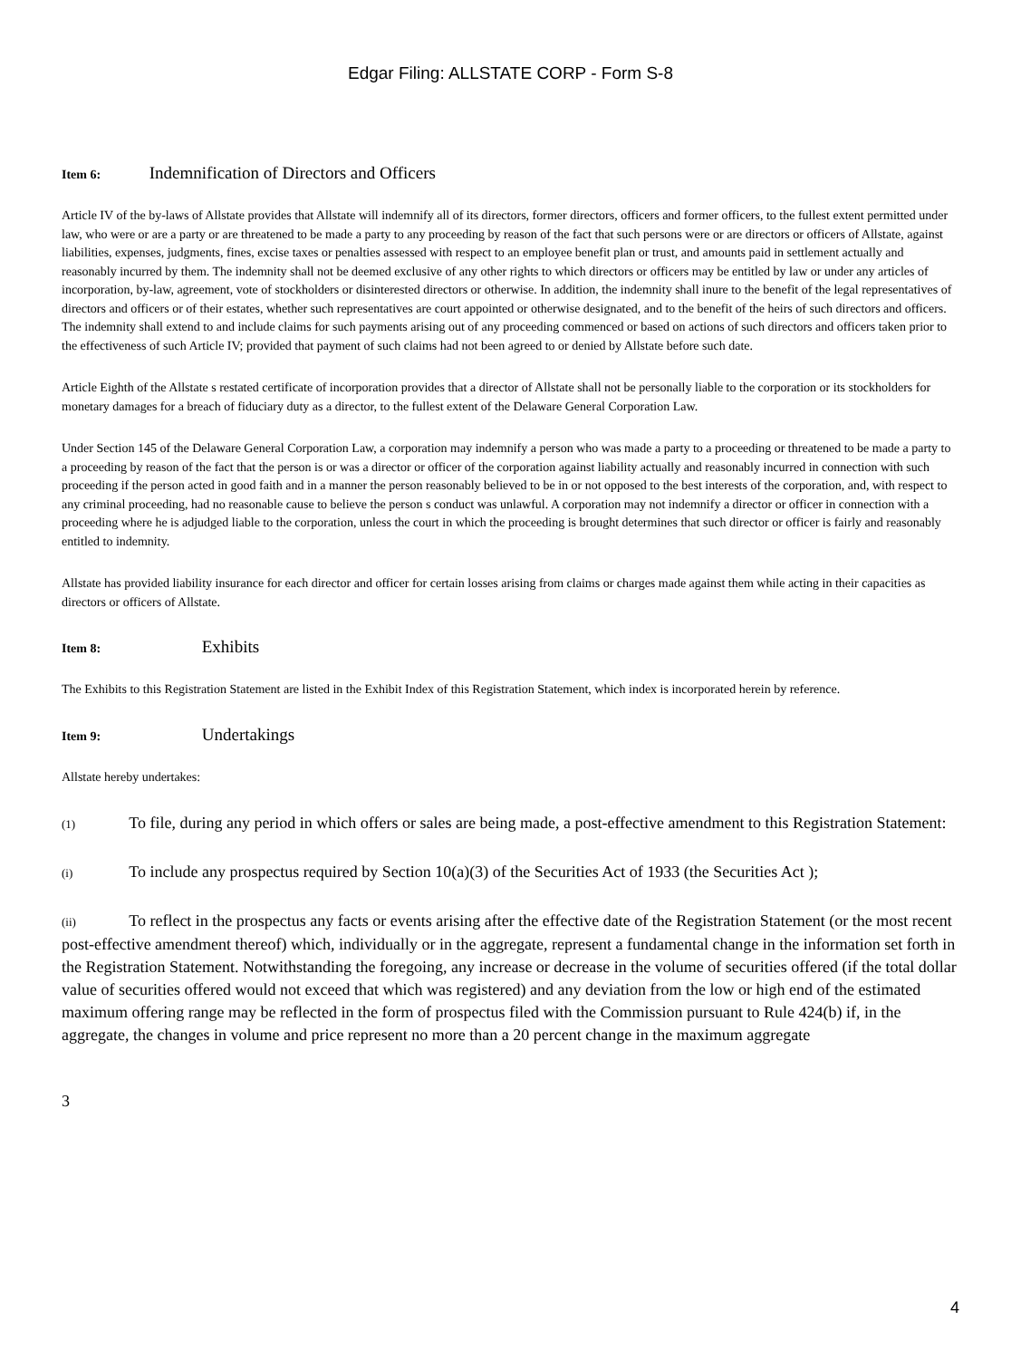Edgar Filing: ALLSTATE CORP - Form S-8
Item 6: Indemnification of Directors and Officers
Article IV of the by-laws of Allstate provides that Allstate will indemnify all of its directors, former directors, officers and former officers, to the fullest extent permitted under law, who were or are a party or are threatened to be made a party to any proceeding by reason of the fact that such persons were or are directors or officers of Allstate, against liabilities, expenses, judgments, fines, excise taxes or penalties assessed with respect to an employee benefit plan or trust, and amounts paid in settlement actually and reasonably incurred by them. The indemnity shall not be deemed exclusive of any other rights to which directors or officers may be entitled by law or under any articles of incorporation, by-law, agreement, vote of stockholders or disinterested directors or otherwise. In addition, the indemnity shall inure to the benefit of the legal representatives of directors and officers or of their estates, whether such representatives are court appointed or otherwise designated, and to the benefit of the heirs of such directors and officers. The indemnity shall extend to and include claims for such payments arising out of any proceeding commenced or based on actions of such directors and officers taken prior to the effectiveness of such Article IV; provided that payment of such claims had not been agreed to or denied by Allstate before such date.
Article Eighth of the Allstate s restated certificate of incorporation provides that a director of Allstate shall not be personally liable to the corporation or its stockholders for monetary damages for a breach of fiduciary duty as a director, to the fullest extent of the Delaware General Corporation Law.
Under Section 145 of the Delaware General Corporation Law, a corporation may indemnify a person who was made a party to a proceeding or threatened to be made a party to a proceeding by reason of the fact that the person is or was a director or officer of the corporation against liability actually and reasonably incurred in connection with such proceeding if the person acted in good faith and in a manner the person reasonably believed to be in or not opposed to the best interests of the corporation, and, with respect to any criminal proceeding, had no reasonable cause to believe the person s conduct was unlawful. A corporation may not indemnify a director or officer in connection with a proceeding where he is adjudged liable to the corporation, unless the court in which the proceeding is brought determines that such director or officer is fairly and reasonably entitled to indemnity.
Allstate has provided liability insurance for each director and officer for certain losses arising from claims or charges made against them while acting in their capacities as directors or officers of Allstate.
Item 8: Exhibits
The Exhibits to this Registration Statement are listed in the Exhibit Index of this Registration Statement, which index is incorporated herein by reference.
Item 9: Undertakings
Allstate hereby undertakes:
(1) To file, during any period in which offers or sales are being made, a post-effective amendment to this Registration Statement:
(i) To include any prospectus required by Section 10(a)(3) of the Securities Act of 1933 (the Securities Act );
(ii) To reflect in the prospectus any facts or events arising after the effective date of the Registration Statement (or the most recent post-effective amendment thereof) which, individually or in the aggregate, represent a fundamental change in the information set forth in the Registration Statement. Notwithstanding the foregoing, any increase or decrease in the volume of securities offered (if the total dollar value of securities offered would not exceed that which was registered) and any deviation from the low or high end of the estimated maximum offering range may be reflected in the form of prospectus filed with the Commission pursuant to Rule 424(b) if, in the aggregate, the changes in volume and price represent no more than a 20 percent change in the maximum aggregate
3
4